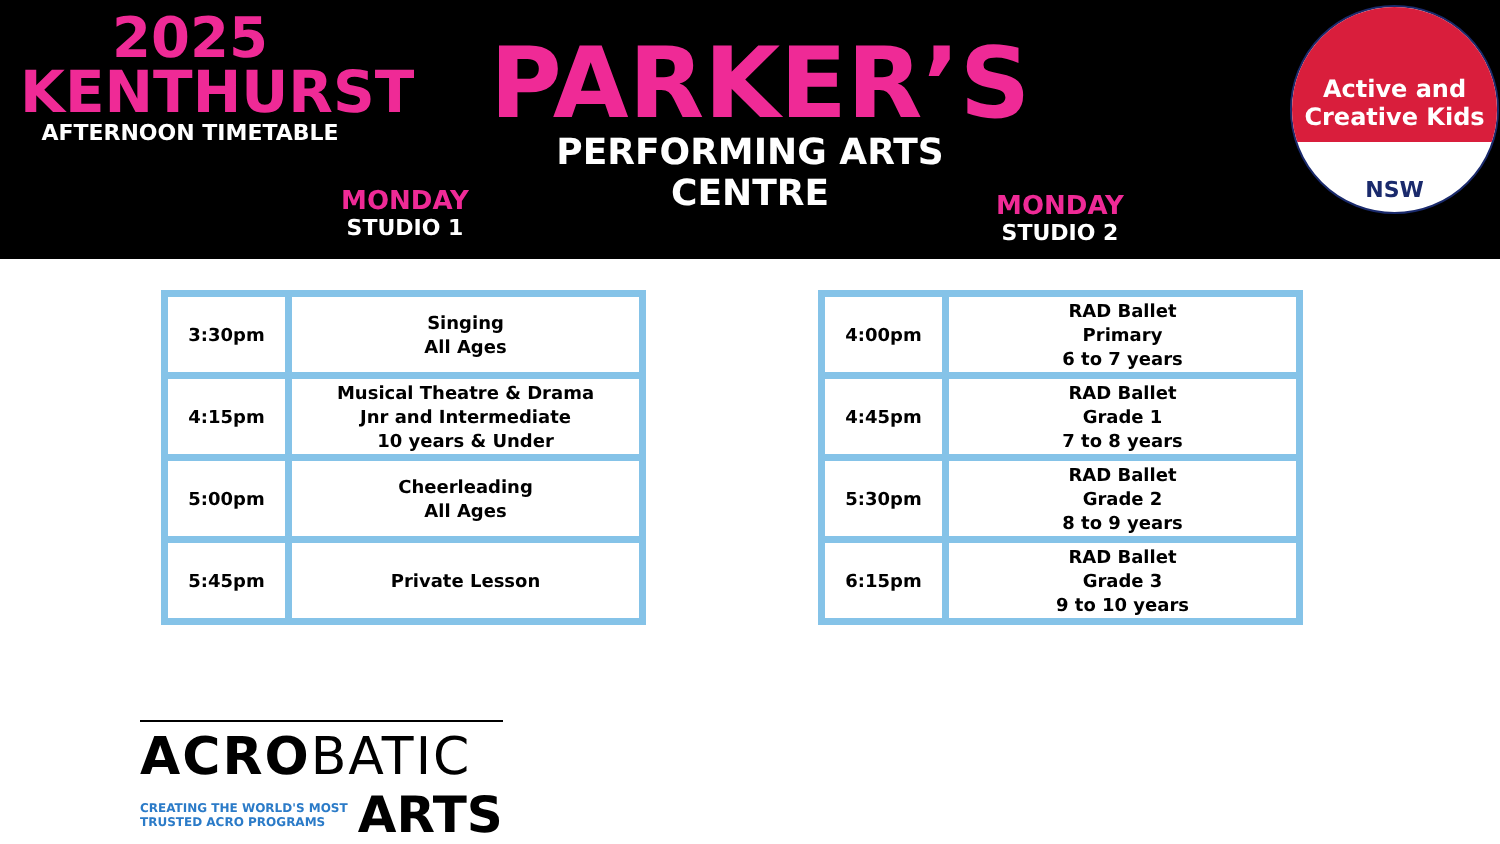2025
KENTHURST
AFTERNOON TIMETABLE
PARKER’S
PERFORMING ARTS CENTRE
Active and
Creative Kids
NSW
MONDAY
STUDIO 1
MONDAY
STUDIO 2
| 3:30pm | Singing All Ages |
| 4:15pm | Musical Theatre & Drama Jnr and Intermediate 10 years & Under |
| 5:00pm | Cheerleading All Ages |
| 5:45pm | Private Lesson |
| 4:00pm | RAD Ballet Primary 6 to 7 years |
| 4:45pm | RAD Ballet Grade 1 7 to 8 years |
| 5:30pm | RAD Ballet Grade 2 8 to 9 years |
| 6:15pm | RAD Ballet Grade 3 9 to 10 years |
ACROBATIC
CREATING THE WORLD'S MOST
TRUSTED ACRO PROGRAMS
ARTS